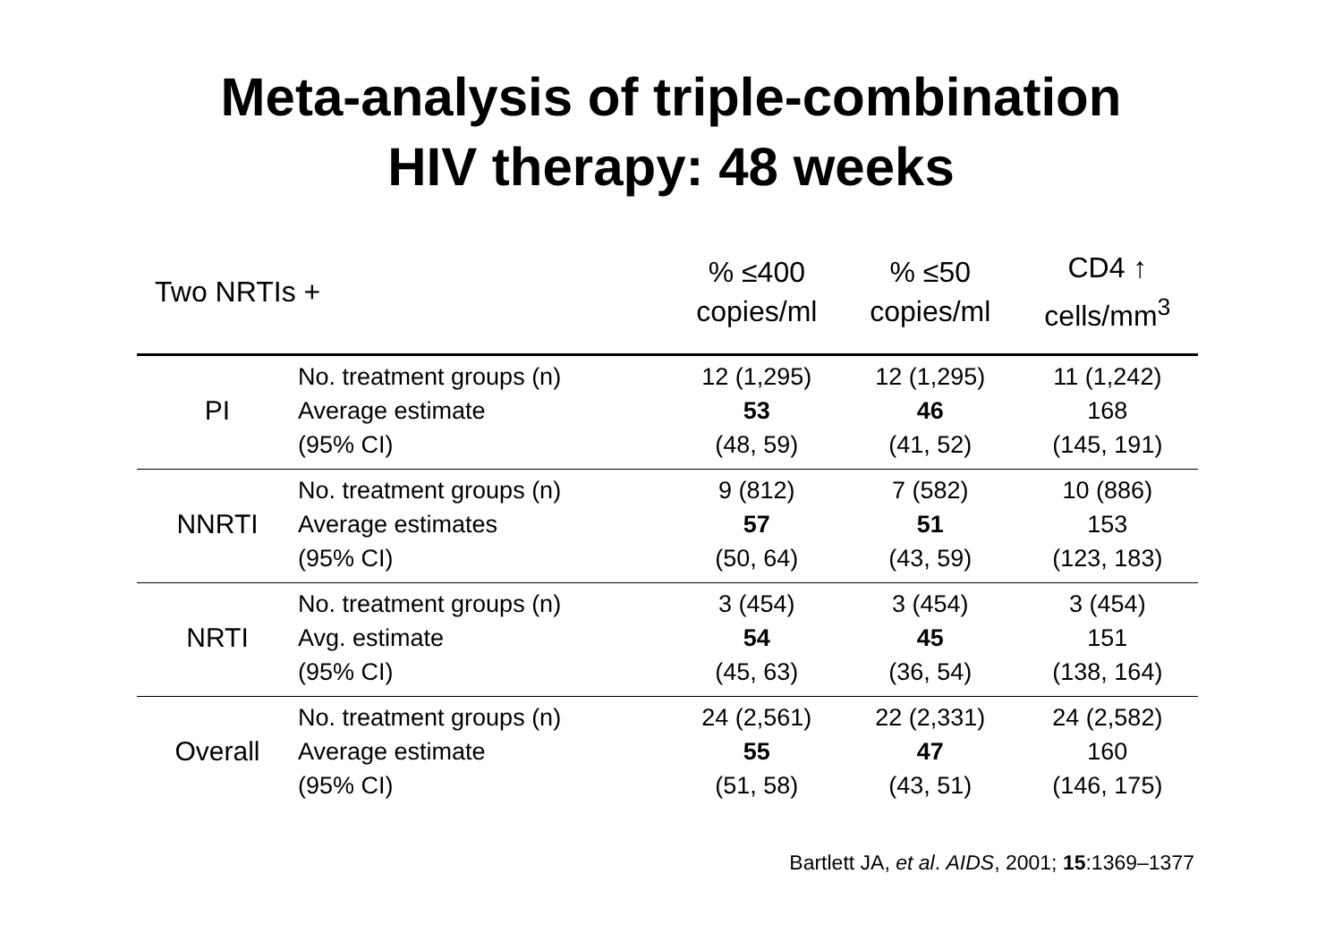Meta-analysis of triple-combination
HIV therapy: 48 weeks
| Two NRTIs + | | % ≤400 copies/ml | % ≤50 copies/ml | CD4 ↑ cells/mm<sup>3</sup> |
| --- | --- | --- | --- | --- |
| PI | No. treatment groups (n) Average estimate (95% CI) | 12 (1,295) 53 (48, 59) | 12 (1,295) 46 (41, 52) | 11 (1,242) 168 (145, 191) |
| NNRTI | No. treatment groups (n) Average estimates (95% CI) | 9 (812) 57 (50, 64) | 7 (582) 51 (43, 59) | 10 (886) 153 (123, 183) |
| NRTI | No. treatment groups (n) Avg. estimate (95% CI) | 3 (454) 54 (45, 63) | 3 (454) 45 (36, 54) | 3 (454) 151 (138, 164) |
| Overall | No. treatment groups (n) Average estimate (95% CI) | 24 (2,561) 55 (51, 58) | 22 (2,331) 47 (43, 51) | 24 (2,582) 160 (146, 175) |
Bartlett JA, et al. AIDS, 2001; 15:1369–1377